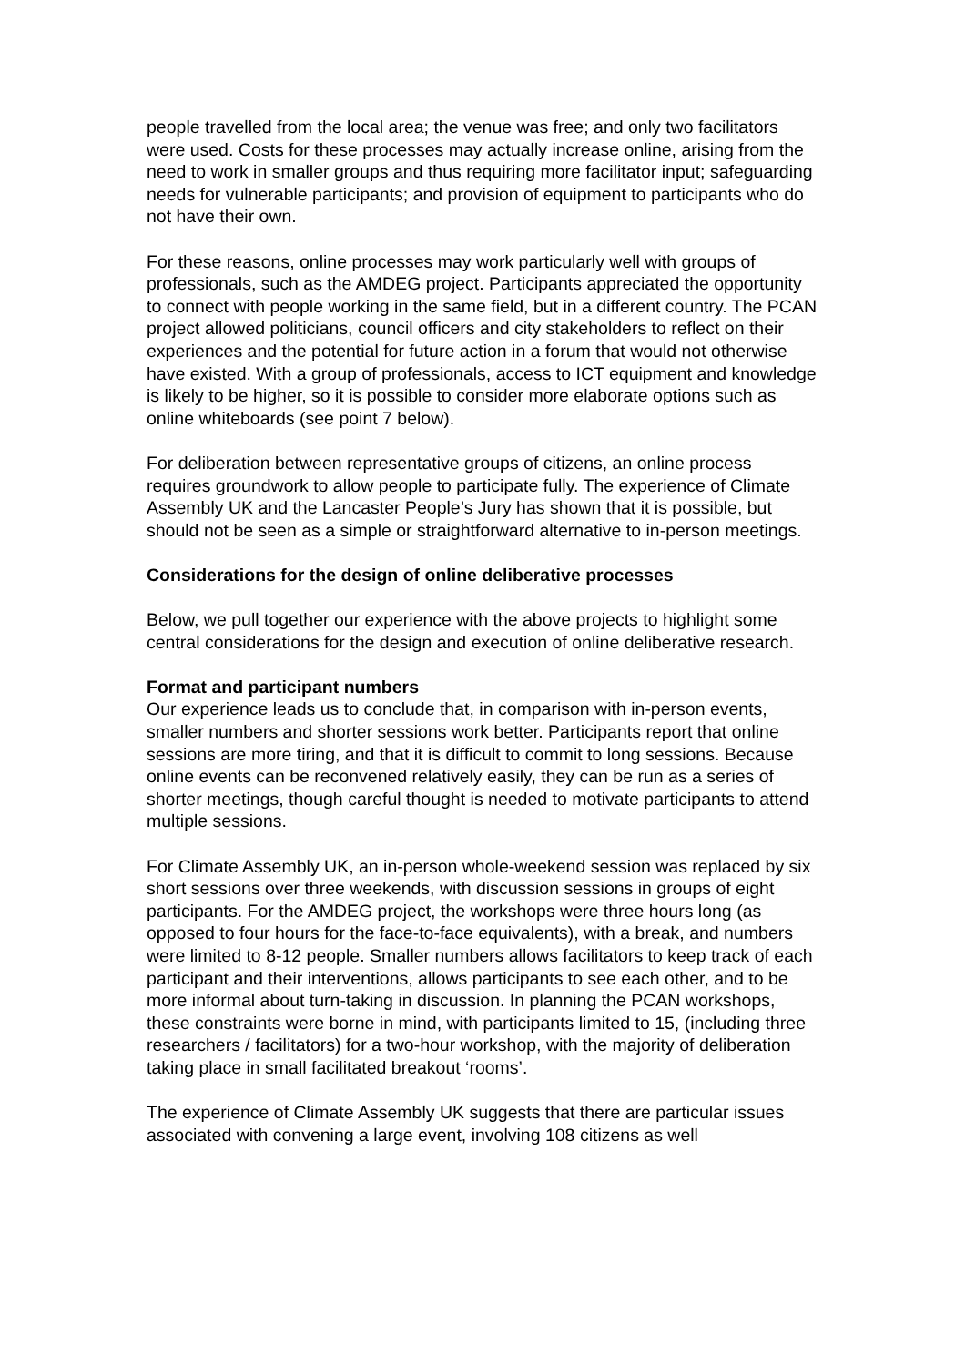people travelled from the local area; the venue was free; and only two facilitators were used. Costs for these processes may actually increase online, arising from the need to work in smaller groups and thus requiring more facilitator input; safeguarding needs for vulnerable participants; and provision of equipment to participants who do not have their own.
For these reasons, online processes may work particularly well with groups of professionals, such as the AMDEG project. Participants appreciated the opportunity to connect with people working in the same field, but in a different country. The PCAN project allowed politicians, council officers and city stakeholders to reflect on their experiences and the potential for future action in a forum that would not otherwise have existed. With a group of professionals, access to ICT equipment and knowledge is likely to be higher, so it is possible to consider more elaborate options such as online whiteboards (see point 7 below).
For deliberation between representative groups of citizens, an online process requires groundwork to allow people to participate fully. The experience of Climate Assembly UK and the Lancaster People’s Jury has shown that it is possible, but should not be seen as a simple or straightforward alternative to in-person meetings.
Considerations for the design of online deliberative processes
Below, we pull together our experience with the above projects to highlight some central considerations for the design and execution of online deliberative research.
Format and participant numbers
Our experience leads us to conclude that, in comparison with in-person events, smaller numbers and shorter sessions work better. Participants report that online sessions are more tiring, and that it is difficult to commit to long sessions. Because online events can be reconvened relatively easily, they can be run as a series of shorter meetings, though careful thought is needed to motivate participants to attend multiple sessions.
For Climate Assembly UK, an in-person whole-weekend session was replaced by six short sessions over three weekends, with discussion sessions in groups of eight participants. For the AMDEG project, the workshops were three hours long (as opposed to four hours for the face-to-face equivalents), with a break, and numbers were limited to 8-12 people. Smaller numbers allows facilitators to keep track of each participant and their interventions, allows participants to see each other, and to be more informal about turn-taking in discussion. In planning the PCAN workshops, these constraints were borne in mind, with participants limited to 15, (including three researchers / facilitators) for a two-hour workshop, with the majority of deliberation taking place in small facilitated breakout ‘rooms’.
The experience of Climate Assembly UK suggests that there are particular issues associated with convening a large event, involving 108 citizens as well